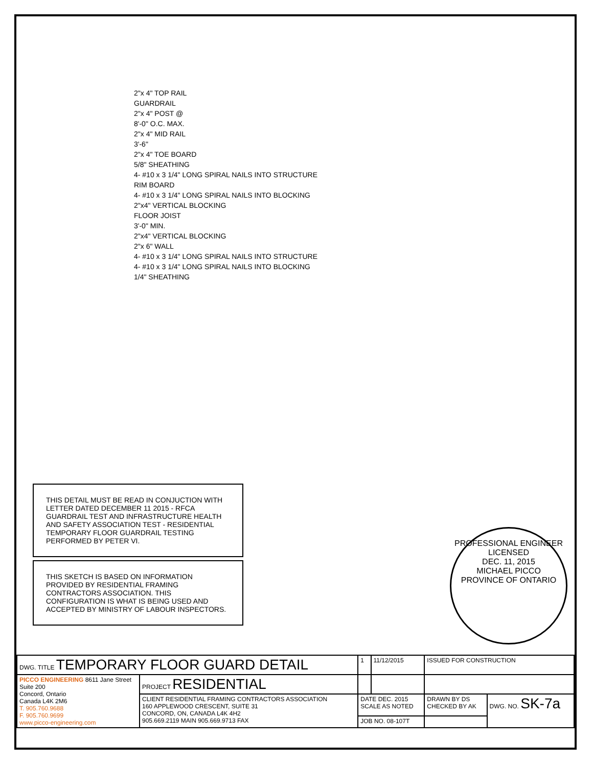2"x 4" TOP RAIL
GUARDRAIL
2"x 4" POST @
8'-0" O.C. MAX.
2"x 4" MID RAIL
3'-6"
2"x 4" TOE BOARD
5/8" SHEATHING
4- #10 x 3 1/4" LONG SPIRAL NAILS INTO STRUCTURE
RIM BOARD
4- #10 x 3 1/4" LONG SPIRAL NAILS INTO BLOCKING
2"x4" VERTICAL BLOCKING
FLOOR JOIST
3'-0" MIN.
2"x4" VERTICAL BLOCKING
2"x 6" WALL
4- #10 x 3 1/4" LONG SPIRAL NAILS INTO STRUCTURE
4- #10 x 3 1/4" LONG SPIRAL NAILS INTO BLOCKING
1/4" SHEATHING
THIS DETAIL MUST BE READ IN CONJUCTION WITH LETTER DATED DECEMBER 11 2015 - RFCA GUARDRAIL TEST AND INFRASTRUCTURE HEALTH AND SAFETY ASSOCIATION TEST - RESIDENTIAL TEMPORARY FLOOR GUARDRAIL TESTING PERFORMED BY PETER VI.
THIS SKETCH IS BASED ON INFORMATION PROVIDED BY RESIDENTIAL FRAMING CONTRACTORS ASSOCIATION. THIS CONFIGURATION IS WHAT IS BEING USED AND ACCEPTED BY MINISTRY OF LABOUR INSPECTORS.
PROFESSIONAL ENGINEER
LICENSED
DEC. 11, 2015
MICHAEL PICCO
PROVINCE OF ONTARIO
| DWG. TITLE TEMPORARY FLOOR GUARD DETAIL | | 1 | 11/12/2015 | ISSUED FOR CONSTRUCTION | |
| PICCO ENGINEERING 8611 Jane Street Suite 200 Concord, Ontario Canada L4K 2M6 T. 905.760.9688 F. 905.760.9699 www.picco-engineering.com | PROJECT RESIDENTIAL | | | | |
| | CLIENT RESIDENTIAL FRAMING CONTRACTORS ASSOCIATION 160 APPLEWOOD CRESCENT, SUITE 31 CONCORD, ON, CANADA L4K 4H2 905.669.2119 MAIN 905.669.9713 FAX | DATE DEC. 2015 SCALE AS NOTED | | DRAWN BY DS CHECKED BY AK | DWG. NO. SK-7a |
| | | JOB NO. 08-107T | | | |